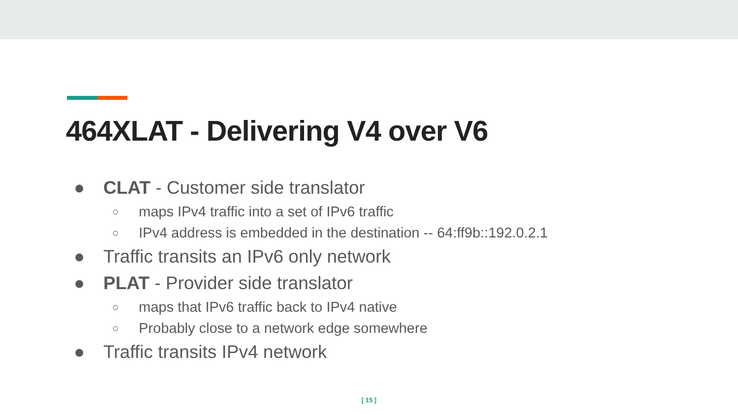464XLAT - Delivering V4 over V6
● CLAT - Customer side translator
○ maps IPv4 traffic into a set of IPv6 traffic
○ IPv4 address is embedded in the destination -- 64:ff9b::192.0.2.1
● Traffic transits an IPv6 only network
● PLAT - Provider side translator
○ maps that IPv6 traffic back to IPv4 native
○ Probably close to a network edge somewhere
● Traffic transits IPv4 network
[ 15 ]